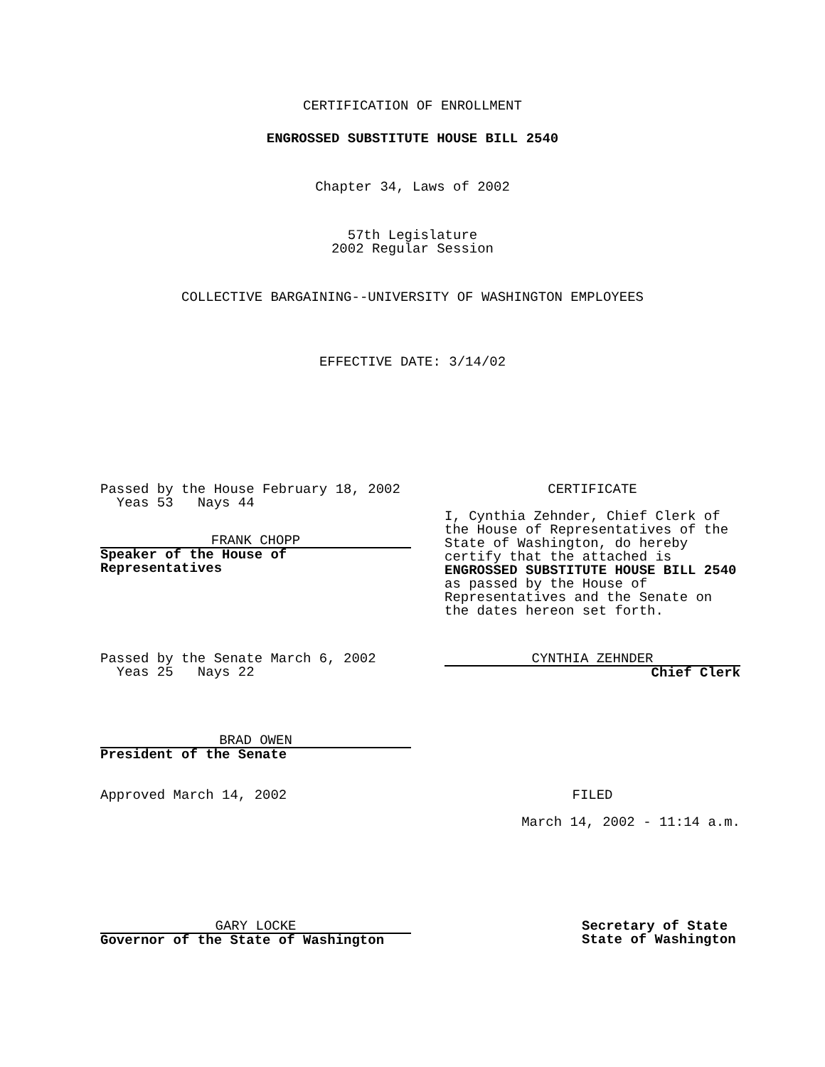CERTIFICATION OF ENROLLMENT
ENGROSSED SUBSTITUTE HOUSE BILL 2540
Chapter 34, Laws of 2002
57th Legislature
2002 Regular Session
COLLECTIVE BARGAINING--UNIVERSITY OF WASHINGTON EMPLOYEES
EFFECTIVE DATE: 3/14/02
Passed by the House February 18, 2002
Yeas 53 Nays 44
FRANK CHOPP
Speaker of the House of Representatives
CERTIFICATE
I, Cynthia Zehnder, Chief Clerk of the House of Representatives of the State of Washington, do hereby certify that the attached is ENGROSSED SUBSTITUTE HOUSE BILL 2540 as passed by the House of Representatives and the Senate on the dates hereon set forth.
Passed by the Senate March 6, 2002
Yeas 25 Nays 22
CYNTHIA ZEHNDER
Chief Clerk
BRAD OWEN
President of the Senate
Approved March 14, 2002 FILED
March 14, 2002 - 11:14 a.m.
GARY LOCKE
Governor of the State of Washington
Secretary of State
State of Washington